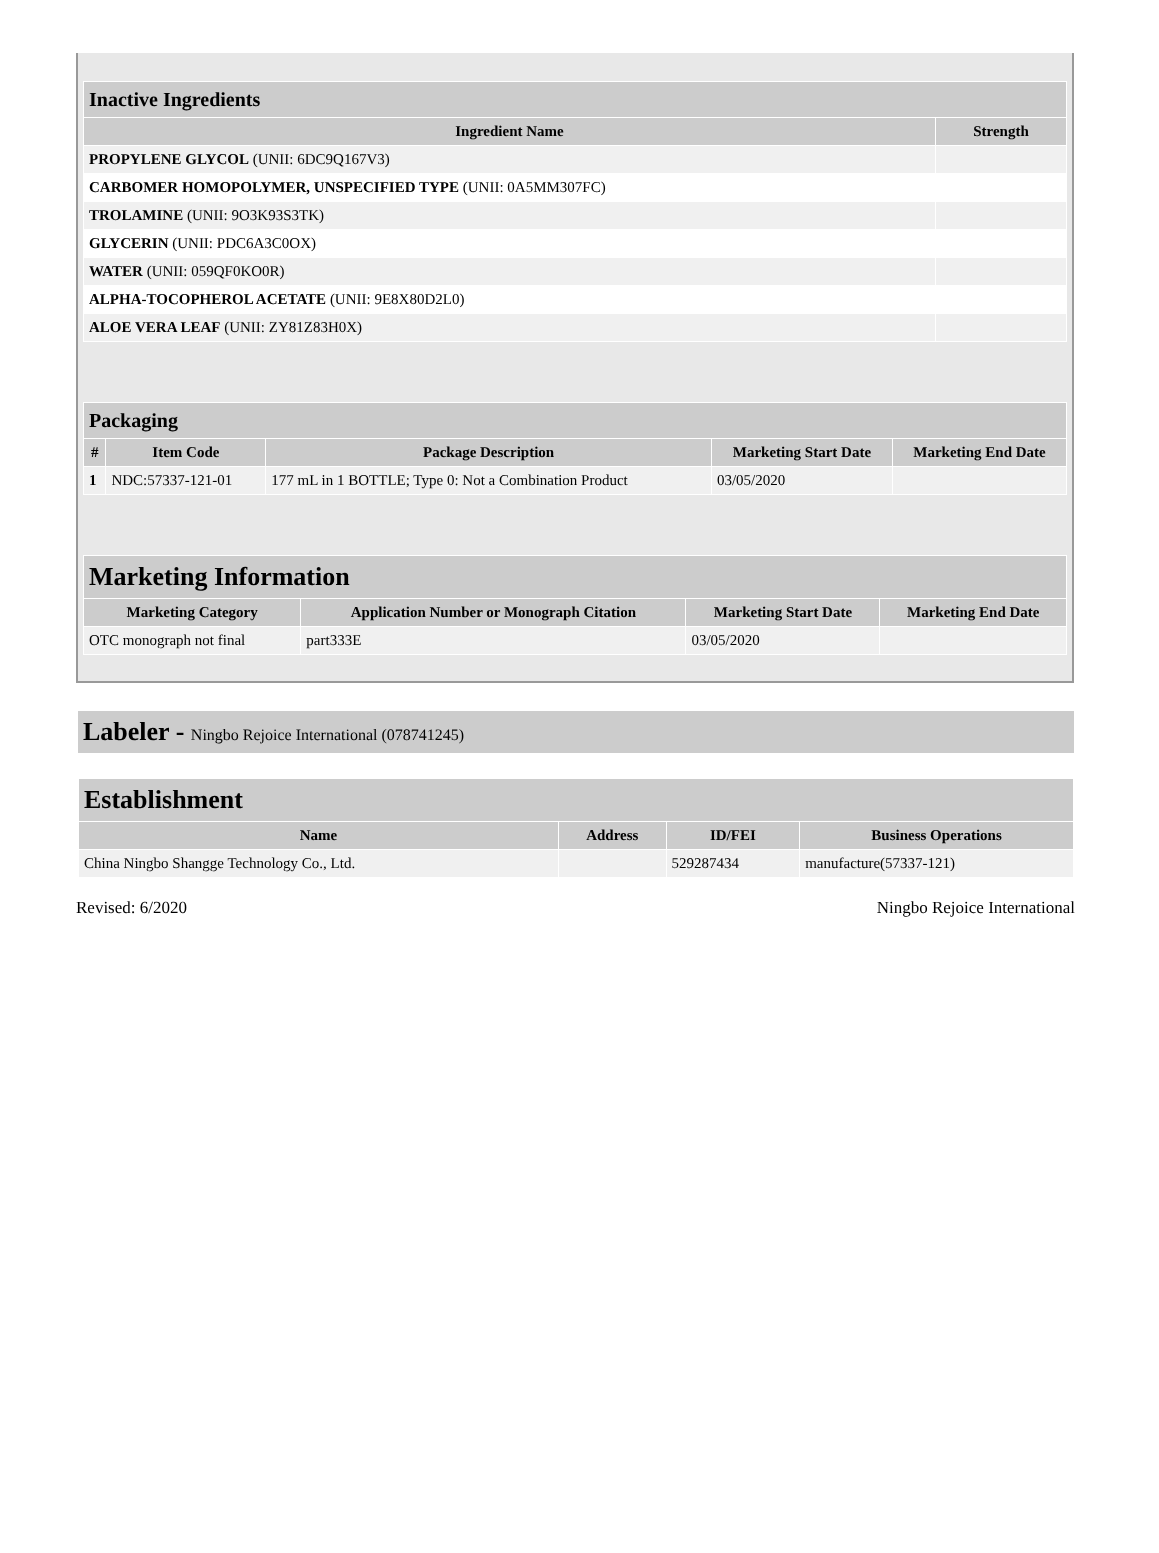| Inactive Ingredients | |
| --- | --- |
| Ingredient Name | Strength |
| PROPYLENE GLYCOL (UNII: 6DC9Q167V3) | |
| CARBOMER HOMOPOLYMER, UNSPECIFIED TYPE (UNII: 0A5MM307FC) | |
| TROLAMINE (UNII: 9O3K93S3TK) | |
| GLYCERIN (UNII: PDC6A3C0OX) | |
| WATER (UNII: 059QF0KO0R) | |
| ALPHA-TOCOPHEROL ACETATE (UNII: 9E8X80D2L0) | |
| ALOE VERA LEAF (UNII: ZY81Z83H0X) | |
| Packaging | | | | |
| --- | --- | --- | --- | --- |
| # | Item Code | Package Description | Marketing Start Date | Marketing End Date |
| 1 | NDC:57337-121-01 | 177 mL in 1 BOTTLE; Type 0: Not a Combination Product | 03/05/2020 | |
| Marketing Information | | | |
| --- | --- | --- | --- |
| Marketing Category | Application Number or Monograph Citation | Marketing Start Date | Marketing End Date |
| OTC monograph not final | part333E | 03/05/2020 | |
Labeler - Ningbo Rejoice International (078741245)
| Establishment | | | |
| --- | --- | --- | --- |
| Name | Address | ID/FEI | Business Operations |
| China Ningbo Shangge Technology Co., Ltd. | | 529287434 | manufacture(57337-121) |
Revised: 6/2020 Ningbo Rejoice International